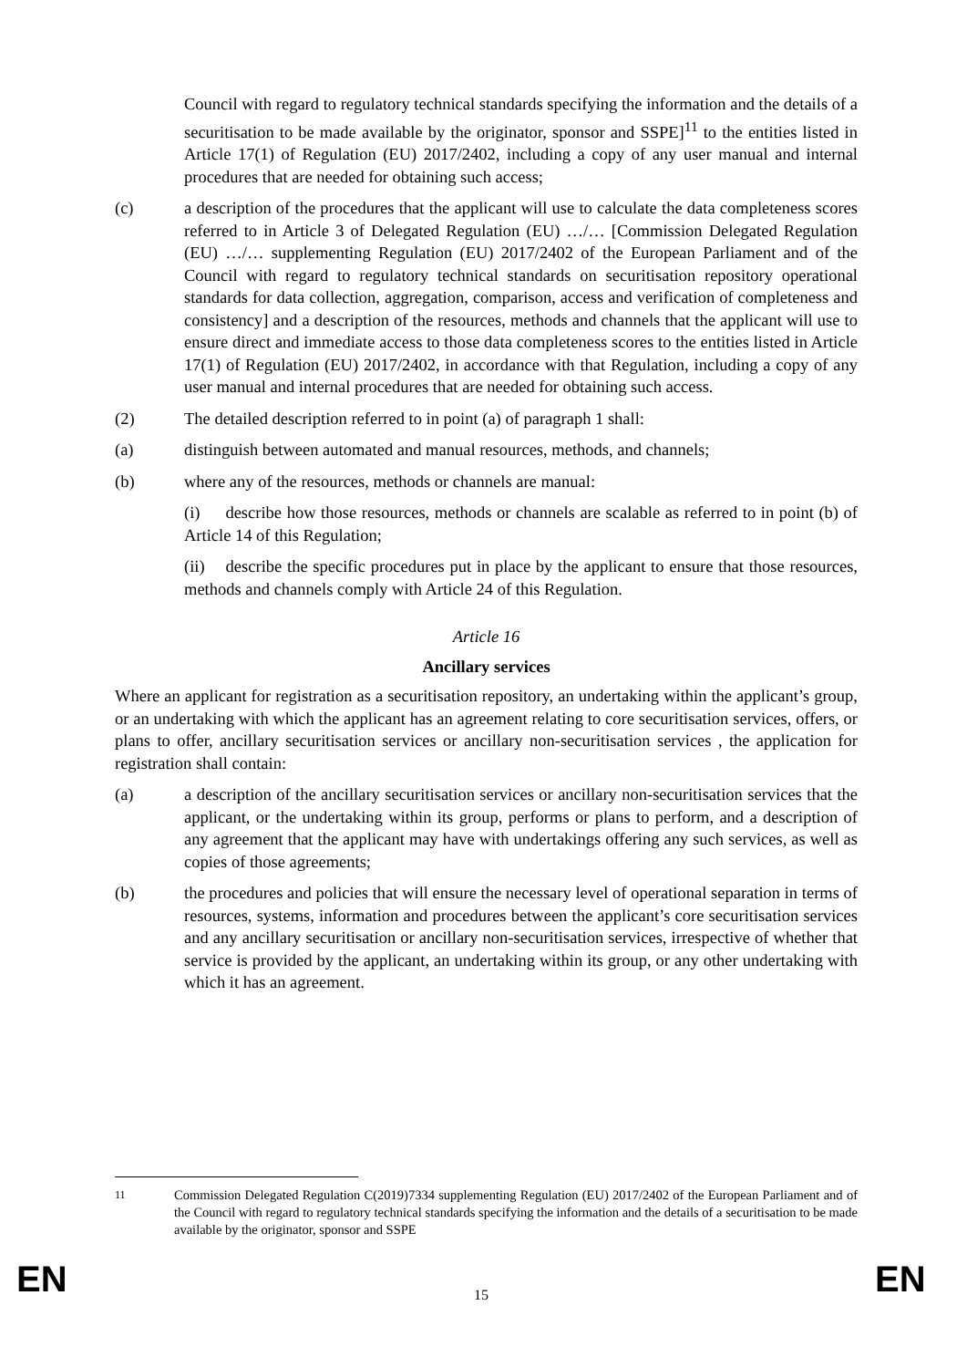Council with regard to regulatory technical standards specifying the information and the details of a securitisation to be made available by the originator, sponsor and SSPE]<sup>11</sup> to the entities listed in Article 17(1) of Regulation (EU) 2017/2402, including a copy of any user manual and internal procedures that are needed for obtaining such access;
(c) a description of the procedures that the applicant will use to calculate the data completeness scores referred to in Article 3 of Delegated Regulation (EU) …/… [Commission Delegated Regulation (EU) …/… supplementing Regulation (EU) 2017/2402 of the European Parliament and of the Council with regard to regulatory technical standards on securitisation repository operational standards for data collection, aggregation, comparison, access and verification of completeness and consistency] and a description of the resources, methods and channels that the applicant will use to ensure direct and immediate access to those data completeness scores to the entities listed in Article 17(1) of Regulation (EU) 2017/2402, in accordance with that Regulation, including a copy of any user manual and internal procedures that are needed for obtaining such access.
(2) The detailed description referred to in point (a) of paragraph 1 shall:
(a) distinguish between automated and manual resources, methods, and channels;
(b) where any of the resources, methods or channels are manual:
(i) describe how those resources, methods or channels are scalable as referred to in point (b) of Article 14 of this Regulation;
(ii) describe the specific procedures put in place by the applicant to ensure that those resources, methods and channels comply with Article 24 of this Regulation.
Article 16
Ancillary services
Where an applicant for registration as a securitisation repository, an undertaking within the applicant’s group, or an undertaking with which the applicant has an agreement relating to core securitisation services, offers, or plans to offer, ancillary securitisation services or ancillary non-securitisation services , the application for registration shall contain:
(a) a description of the ancillary securitisation services or ancillary non-securitisation services that the applicant, or the undertaking within its group, performs or plans to perform, and a description of any agreement that the applicant may have with undertakings offering any such services, as well as copies of those agreements;
(b) the procedures and policies that will ensure the necessary level of operational separation in terms of resources, systems, information and procedures between the applicant’s core securitisation services and any ancillary securitisation or ancillary non-securitisation services, irrespective of whether that service is provided by the applicant, an undertaking within its group, or any other undertaking with which it has an agreement.
<sup>11</sup> Commission Delegated Regulation C(2019)7334 supplementing Regulation (EU) 2017/2402 of the European Parliament and of the Council with regard to regulatory technical standards specifying the information and the details of a securitisation to be made available by the originator, sponsor and SSPE
EN 15 EN